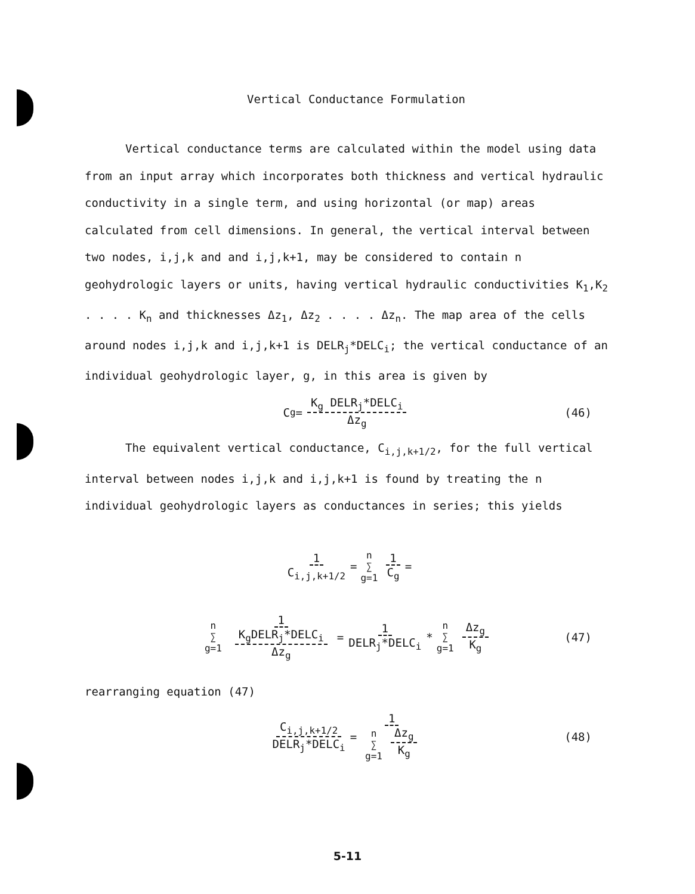Vertical Conductance Formulation
Vertical conductance terms are calculated within the model using data
from an input array which incorporates both thickness and vertical hydraulic conductivity in a single term, and using horizontal (or map) areas calculated from cell dimensions. In general, the vertical interval between two nodes, i,j,k and and i,j,k+1, may be considered to contain n geohydrologic layers or units, having vertical hydraulic conductivities K<sub>1</sub>,K<sub>2</sub> . . . . K<sub>n</sub> and thicknesses Δz<sub>1</sub>, Δz<sub>2</sub> . . . . Δz<sub>n</sub>. The map area of the cells around nodes i,j,k and i,j,k+1 is DELR<sub>j</sub>*DELC<sub>i</sub>; the vertical conductance of an individual geohydrologic layer, g, in this area is given by
C<sub>g</sub> = K<sub>g</sub> DELR<sub>j</sub>*DELC<sub>i</sub> Δz<sub>g</sub> (46)
The equivalent vertical conductance, C<sub>i,j,k+1/2</sub>, for the full vertical
interval between nodes i,j,k and i,j,k+1 is found by treating the n individual geohydrologic layers as conductances in series; this yields
1 C<sub>i,j,k+1/2</sub> = n ∑ g=1 1 C<sub>g</sub> =
n ∑ g=1 1 K<sub>g</sub>DELR<sub>j</sub>*DELC<sub>i</sub> Δz<sub>g</sub> = 1 DELR<sub>j</sub>*DELC<sub>i</sub> * n ∑ g=1 Δz<sub>g</sub> K<sub>g</sub> (47)
rearranging equation (47)
C<sub>i,j,k+1/2</sub> DELR<sub>j</sub>*DELC<sub>i</sub> = 1 n ∑ g=1 Δz<sub>g</sub> K<sub>g</sub> (48)
5-11